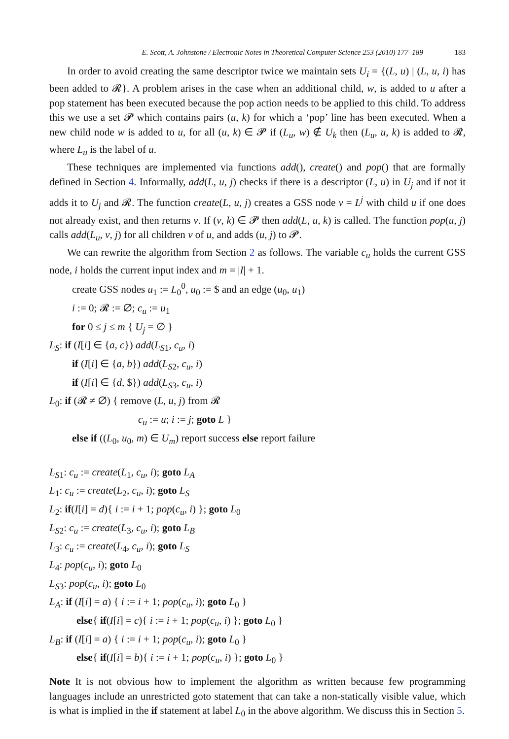E. Scott, A. Johnstone / Electronic Notes in Theoretical Computer Science 253 (2010) 177–189 183
In order to avoid creating the same descriptor twice we maintain sets U<sub>i</sub> = {(L, u) | (L, u, i) has been added to 𝓡}. A problem arises in the case when an additional child, w, is added to u after a pop statement has been executed because the pop action needs to be applied to this child. To address this we use a set 𝓟 which contains pairs (u, k) for which a ‘pop’ line has been executed. When a new child node w is added to u, for all (u, k) ∈ 𝓟 if (L<sub>u</sub>, w) ∉ U<sub>k</sub> then (L<sub>u</sub>, u, k) is added to 𝓡, where L<sub>u</sub> is the label of u.
These techniques are implemented via functions add(), create() and pop() that are formally defined in Section 4. Informally, add(L, u, j) checks if there is a descriptor (L, u) in U<sub>j</sub> and if not it adds it to U<sub>j</sub> and 𝓡. The function create(L, u, j) creates a GSS node v = L<sup>j</sup> with child u if one does not already exist, and then returns v. If (v, k) ∈ 𝓟 then add(L, u, k) is called. The function pop(u, j) calls add(L<sub>u</sub>, v, j) for all children v of u, and adds (u, j) to 𝓟.
We can rewrite the algorithm from Section 2 as follows. The variable c<sub>u</sub> holds the current GSS node, i holds the current input index and m = |I| + 1.
create GSS nodes u<sub>1</sub> := L<sub>0</sub><sup>0</sup>, u<sub>0</sub> := $ and an edge (u<sub>0</sub>, u<sub>1</sub>)
i := 0; 𝓡 := ∅; c<sub>u</sub> := u<sub>1</sub>
for 0 ≤ j ≤ m { U<sub>j</sub> = ∅ }
L<sub>S</sub>: if (I[i] ∈ {a, c}) add(L<sub>S1</sub>, c<sub>u</sub>, i)
if (I[i] ∈ {a, b}) add(L<sub>S2</sub>, c<sub>u</sub>, i)
if (I[i] ∈ {d, $}) add(L<sub>S3</sub>, c<sub>u</sub>, i)
L<sub>0</sub>: if (𝓡 ≠ ∅) { remove (L, u, j) from 𝓡
c<sub>u</sub> := u; i := j; goto L }
else if ((L<sub>0</sub>, u<sub>0</sub>, m) ∈ U<sub>m</sub>) report success else report failure
L<sub>S1</sub>: c<sub>u</sub> := create(L<sub>1</sub>, c<sub>u</sub>, i); goto L<sub>A</sub>
L<sub>1</sub>: c<sub>u</sub> := create(L<sub>2</sub>, c<sub>u</sub>, i); goto L<sub>S</sub>
L<sub>2</sub>: if(I[i] = d){ i := i + 1; pop(c<sub>u</sub>, i) }; goto L<sub>0</sub>
L<sub>S2</sub>: c<sub>u</sub> := create(L<sub>3</sub>, c<sub>u</sub>, i); goto L<sub>B</sub>
L<sub>3</sub>: c<sub>u</sub> := create(L<sub>4</sub>, c<sub>u</sub>, i); goto L<sub>S</sub>
L<sub>4</sub>: pop(c<sub>u</sub>, i); goto L<sub>0</sub>
L<sub>S3</sub>: pop(c<sub>u</sub>, i); goto L<sub>0</sub>
L<sub>A</sub>: if (I[i] = a) { i := i + 1; pop(c<sub>u</sub>, i); goto L<sub>0</sub> }
else{ if(I[i] = c){ i := i + 1; pop(c<sub>u</sub>, i) }; goto L<sub>0</sub> }
L<sub>B</sub>: if (I[i] = a) { i := i + 1; pop(c<sub>u</sub>, i); goto L<sub>0</sub> }
else{ if(I[i] = b){ i := i + 1; pop(c<sub>u</sub>, i) }; goto L<sub>0</sub> }
Note It is not obvious how to implement the algorithm as written because few programming languages include an unrestricted goto statement that can take a non-statically visible value, which is what is implied in the if statement at label L<sub>0</sub> in the above algorithm. We discuss this in Section 5.